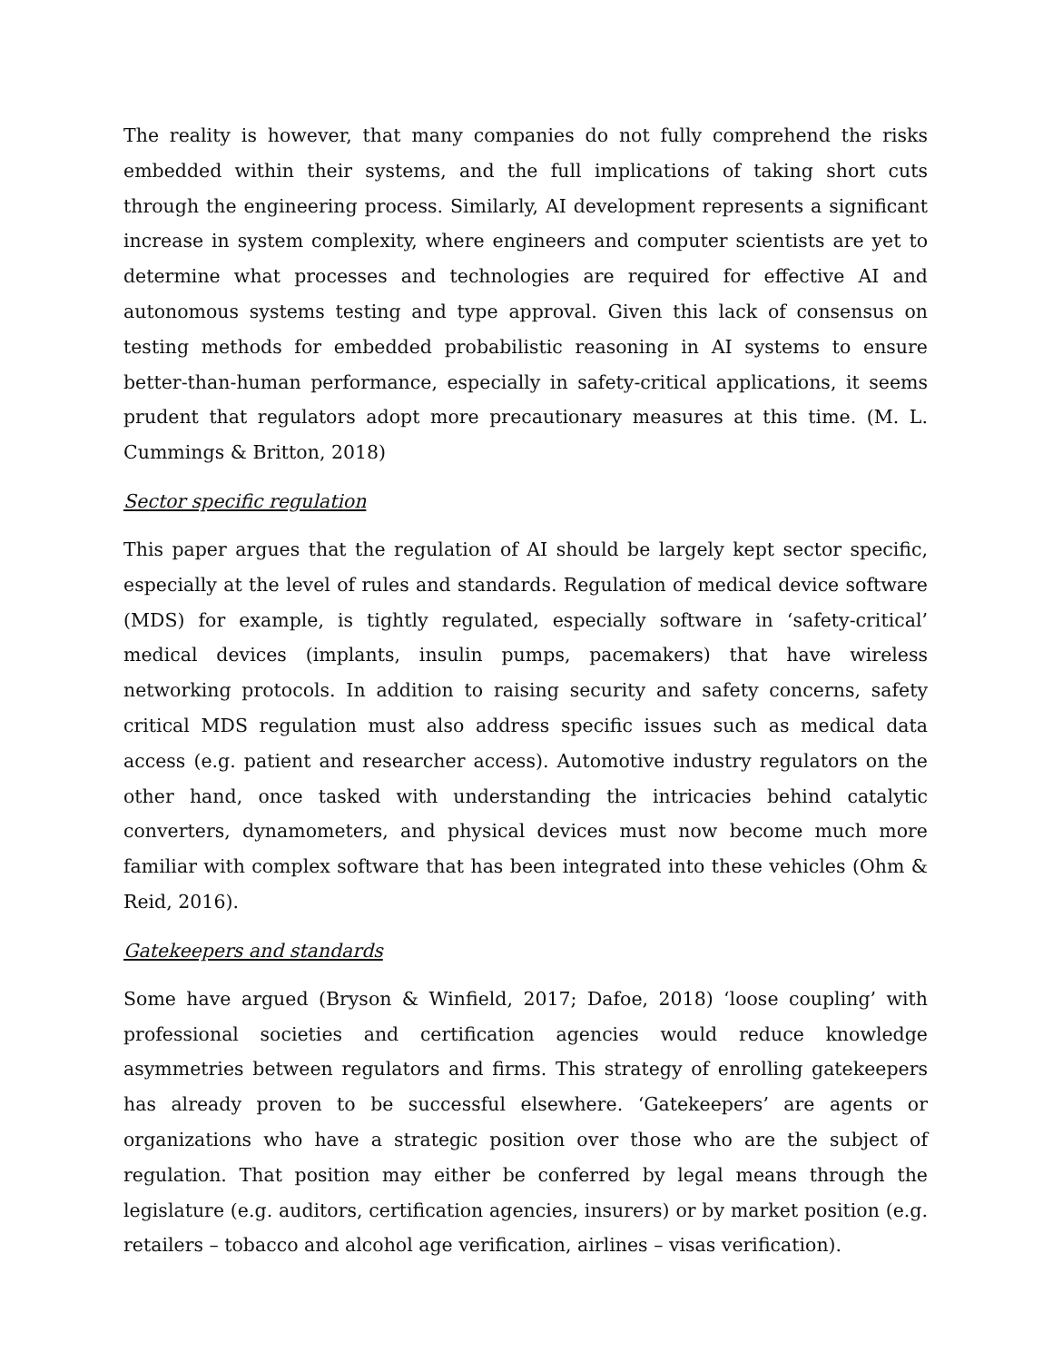The reality is however, that many companies do not fully comprehend the risks embedded within their systems, and the full implications of taking short cuts through the engineering process. Similarly, AI development represents a significant increase in system complexity, where engineers and computer scientists are yet to determine what processes and technologies are required for effective AI and autonomous systems testing and type approval. Given this lack of consensus on testing methods for embedded probabilistic reasoning in AI systems to ensure better-than-human performance, especially in safety-critical applications, it seems prudent that regulators adopt more precautionary measures at this time. (M. L. Cummings & Britton, 2018)
Sector specific regulation
This paper argues that the regulation of AI should be largely kept sector specific, especially at the level of rules and standards. Regulation of medical device software (MDS) for example, is tightly regulated, especially software in ‘safety-critical’ medical devices (implants, insulin pumps, pacemakers) that have wireless networking protocols. In addition to raising security and safety concerns, safety critical MDS regulation must also address specific issues such as medical data access (e.g. patient and researcher access). Automotive industry regulators on the other hand, once tasked with understanding the intricacies behind catalytic converters, dynamometers, and physical devices must now become much more familiar with complex software that has been integrated into these vehicles (Ohm & Reid, 2016).
Gatekeepers and standards
Some have argued (Bryson & Winfield, 2017; Dafoe, 2018) ‘loose coupling’ with professional societies and certification agencies would reduce knowledge asymmetries between regulators and firms. This strategy of enrolling gatekeepers has already proven to be successful elsewhere. ‘Gatekeepers’ are agents or organizations who have a strategic position over those who are the subject of regulation. That position may either be conferred by legal means through the legislature (e.g. auditors, certification agencies, insurers) or by market position (e.g. retailers – tobacco and alcohol age verification, airlines – visas verification).